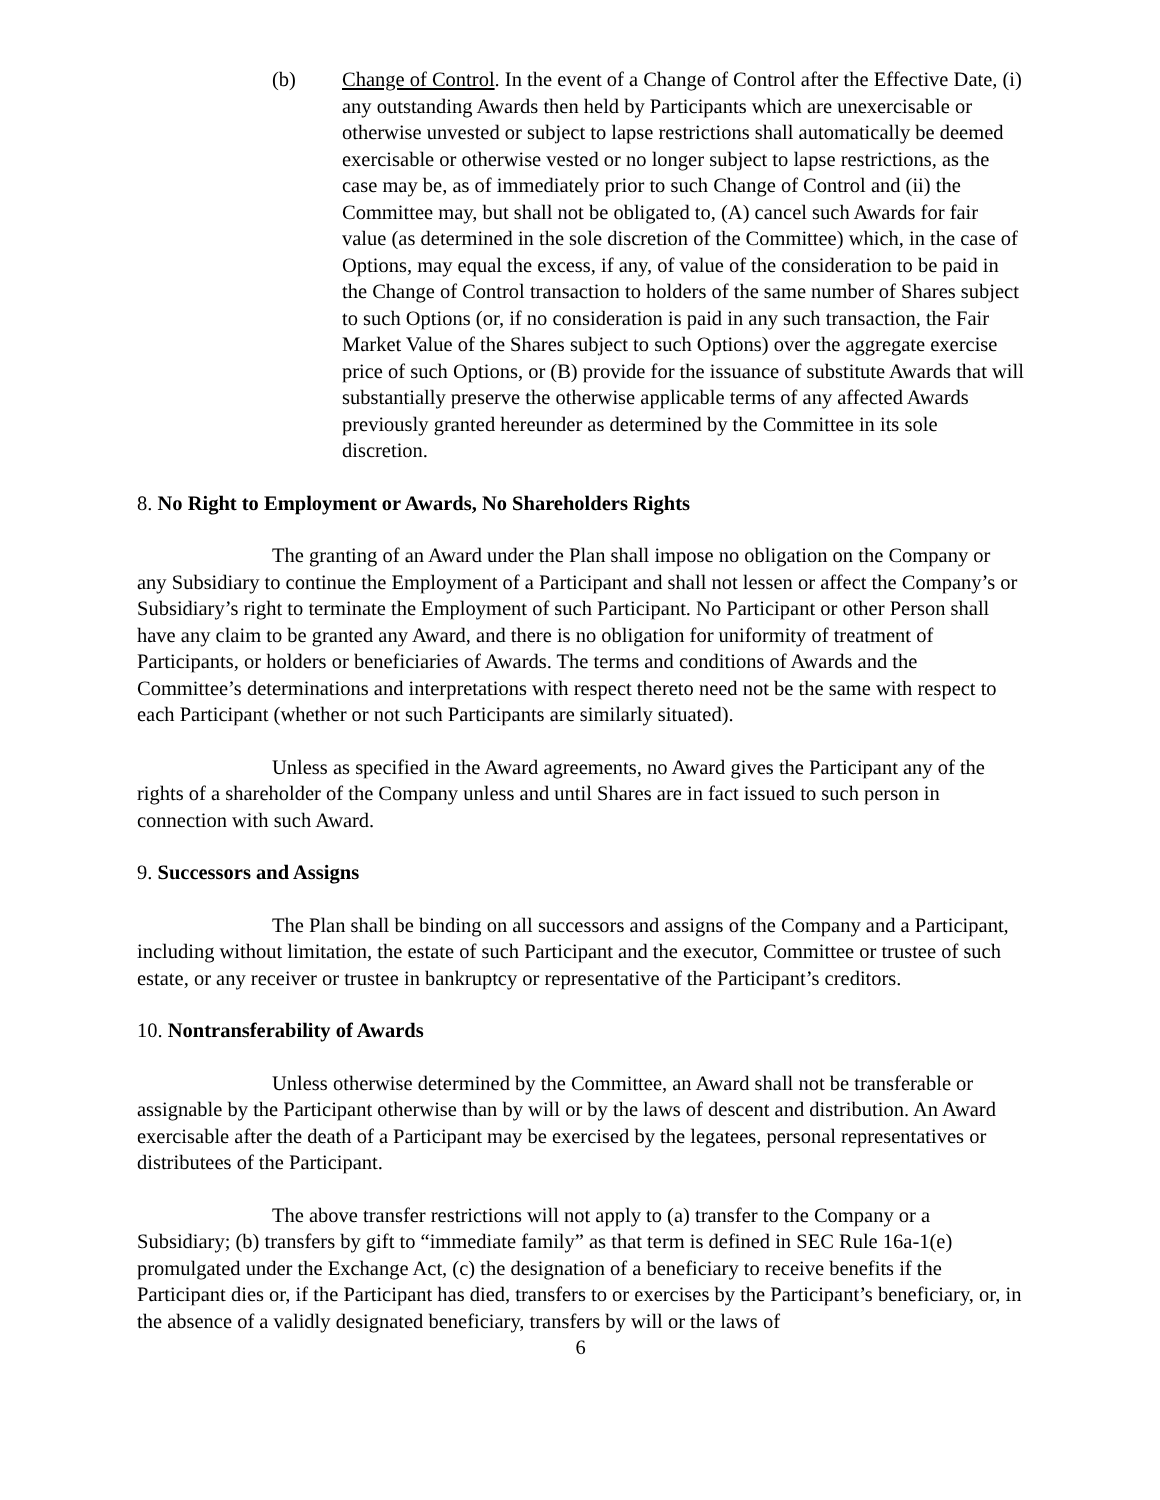(b) Change of Control. In the event of a Change of Control after the Effective Date, (i) any outstanding Awards then held by Participants which are unexercisable or otherwise unvested or subject to lapse restrictions shall automatically be deemed exercisable or otherwise vested or no longer subject to lapse restrictions, as the case may be, as of immediately prior to such Change of Control and (ii) the Committee may, but shall not be obligated to, (A) cancel such Awards for fair value (as determined in the sole discretion of the Committee) which, in the case of Options, may equal the excess, if any, of value of the consideration to be paid in the Change of Control transaction to holders of the same number of Shares subject to such Options (or, if no consideration is paid in any such transaction, the Fair Market Value of the Shares subject to such Options) over the aggregate exercise price of such Options, or (B) provide for the issuance of substitute Awards that will substantially preserve the otherwise applicable terms of any affected Awards previously granted hereunder as determined by the Committee in its sole discretion.
8. No Right to Employment or Awards, No Shareholders Rights
The granting of an Award under the Plan shall impose no obligation on the Company or any Subsidiary to continue the Employment of a Participant and shall not lessen or affect the Company’s or Subsidiary’s right to terminate the Employment of such Participant. No Participant or other Person shall have any claim to be granted any Award, and there is no obligation for uniformity of treatment of Participants, or holders or beneficiaries of Awards. The terms and conditions of Awards and the Committee’s determinations and interpretations with respect thereto need not be the same with respect to each Participant (whether or not such Participants are similarly situated).
Unless as specified in the Award agreements, no Award gives the Participant any of the rights of a shareholder of the Company unless and until Shares are in fact issued to such person in connection with such Award.
9. Successors and Assigns
The Plan shall be binding on all successors and assigns of the Company and a Participant, including without limitation, the estate of such Participant and the executor, Committee or trustee of such estate, or any receiver or trustee in bankruptcy or representative of the Participant’s creditors.
10. Nontransferability of Awards
Unless otherwise determined by the Committee, an Award shall not be transferable or assignable by the Participant otherwise than by will or by the laws of descent and distribution. An Award exercisable after the death of a Participant may be exercised by the legatees, personal representatives or distributees of the Participant.
The above transfer restrictions will not apply to (a) transfer to the Company or a Subsidiary; (b) transfers by gift to “immediate family” as that term is defined in SEC Rule 16a-1(e) promulgated under the Exchange Act, (c) the designation of a beneficiary to receive benefits if the Participant dies or, if the Participant has died, transfers to or exercises by the Participant’s beneficiary, or, in the absence of a validly designated beneficiary, transfers by will or the laws of
6